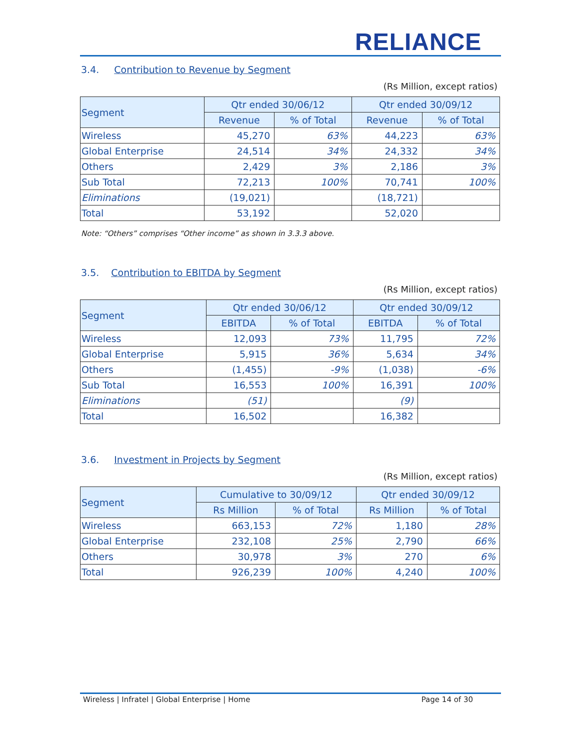RELIANCE
3.4. Contribution to Revenue by Segment
(Rs Million, except ratios)
| Segment | Qtr ended 30/06/12 | | Qtr ended 30/09/12 | |
| --- | --- | --- | --- | --- |
| | Revenue | % of Total | Revenue | % of Total |
| Wireless | 45,270 | 63% | 44,223 | 63% |
| Global Enterprise | 24,514 | 34% | 24,332 | 34% |
| Others | 2,429 | 3% | 2,186 | 3% |
| Sub Total | 72,213 | 100% | 70,741 | 100% |
| Eliminations | (19,021) | | (18,721) | |
| Total | 53,192 | | 52,020 | |
Note: “Others” comprises “Other income” as shown in 3.3.3 above.
3.5. Contribution to EBITDA by Segment
(Rs Million, except ratios)
| Segment | Qtr ended 30/06/12 | | Qtr ended 30/09/12 | |
| --- | --- | --- | --- | --- |
| | EBITDA | % of Total | EBITDA | % of Total |
| Wireless | 12,093 | 73% | 11,795 | 72% |
| Global Enterprise | 5,915 | 36% | 5,634 | 34% |
| Others | (1,455) | -9% | (1,038) | -6% |
| Sub Total | 16,553 | 100% | 16,391 | 100% |
| Eliminations | (51) | | (9) | |
| Total | 16,502 | | 16,382 | |
3.6. Investment in Projects by Segment
(Rs Million, except ratios)
| Segment | Cumulative to 30/09/12 | | Qtr ended 30/09/12 | |
| --- | --- | --- | --- | --- |
| | Rs Million | % of Total | Rs Million | % of Total |
| Wireless | 663,153 | 72% | 1,180 | 28% |
| Global Enterprise | 232,108 | 25% | 2,790 | 66% |
| Others | 30,978 | 3% | 270 | 6% |
| Total | 926,239 | 100% | 4,240 | 100% |
Wireless | Infratel | Global Enterprise | Home Page 14 of 30